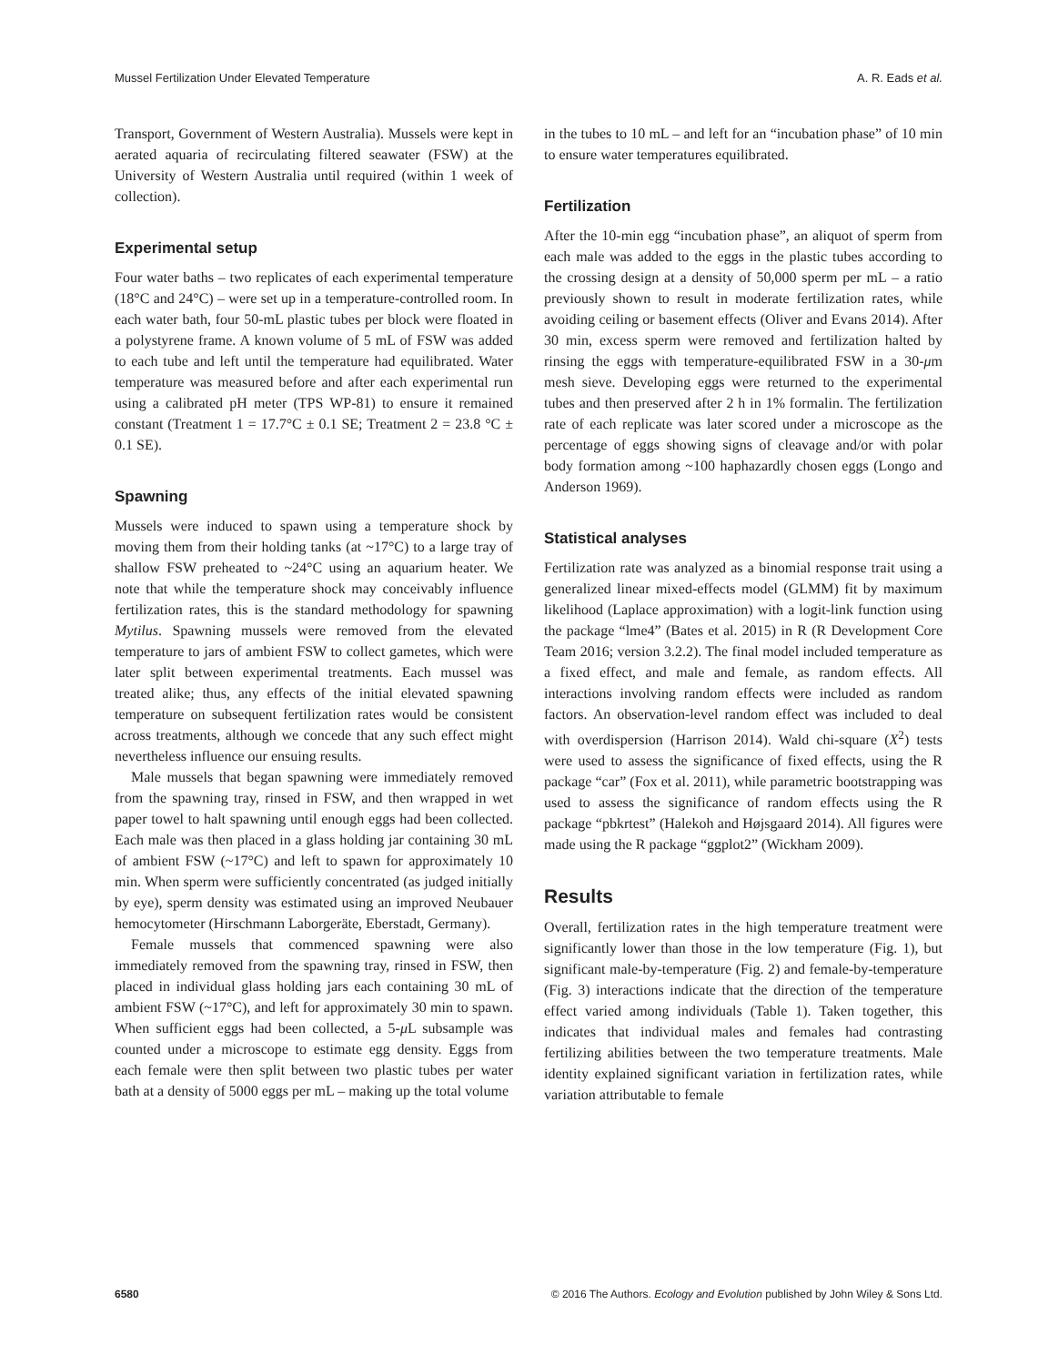Mussel Fertilization Under Elevated Temperature A. R. Eads et al.
Transport, Government of Western Australia). Mussels were kept in aerated aquaria of recirculating filtered seawater (FSW) at the University of Western Australia until required (within 1 week of collection).
Experimental setup
Four water baths – two replicates of each experimental temperature (18°C and 24°C) – were set up in a temperature-controlled room. In each water bath, four 50-mL plastic tubes per block were floated in a polystyrene frame. A known volume of 5 mL of FSW was added to each tube and left until the temperature had equilibrated. Water temperature was measured before and after each experimental run using a calibrated pH meter (TPS WP-81) to ensure it remained constant (Treatment 1 = 17.7°C ± 0.1 SE; Treatment 2 = 23.8 °C ± 0.1 SE).
Spawning
Mussels were induced to spawn using a temperature shock by moving them from their holding tanks (at ~17°C) to a large tray of shallow FSW preheated to ~24°C using an aquarium heater. We note that while the temperature shock may conceivably influence fertilization rates, this is the standard methodology for spawning Mytilus. Spawning mussels were removed from the elevated temperature to jars of ambient FSW to collect gametes, which were later split between experimental treatments. Each mussel was treated alike; thus, any effects of the initial elevated spawning temperature on subsequent fertilization rates would be consistent across treatments, although we concede that any such effect might nevertheless influence our ensuing results.
Male mussels that began spawning were immediately removed from the spawning tray, rinsed in FSW, and then wrapped in wet paper towel to halt spawning until enough eggs had been collected. Each male was then placed in a glass holding jar containing 30 mL of ambient FSW (~17°C) and left to spawn for approximately 10 min. When sperm were sufficiently concentrated (as judged initially by eye), sperm density was estimated using an improved Neubauer hemocytometer (Hirschmann Laborgeräte, Eberstadt, Germany).
Female mussels that commenced spawning were also immediately removed from the spawning tray, rinsed in FSW, then placed in individual glass holding jars each containing 30 mL of ambient FSW (~17°C), and left for approximately 30 min to spawn. When sufficient eggs had been collected, a 5-μ L subsample was counted under a microscope to estimate egg density. Eggs from each female were then split between two plastic tubes per water bath at a density of 5000 eggs per mL – making up the total volume
in the tubes to 10 mL – and left for an “incubation phase” of 10 min to ensure water temperatures equilibrated.
Fertilization
After the 10-min egg “incubation phase”, an aliquot of sperm from each male was added to the eggs in the plastic tubes according to the crossing design at a density of 50,000 sperm per mL – a ratio previously shown to result in moderate fertilization rates, while avoiding ceiling or basement effects (Oliver and Evans 2014). After 30 min, excess sperm were removed and fertilization halted by rinsing the eggs with temperature-equilibrated FSW in a 30-μm mesh sieve. Developing eggs were returned to the experimental tubes and then preserved after 2 h in 1% formalin. The fertilization rate of each replicate was later scored under a microscope as the percentage of eggs showing signs of cleavage and/or with polar body formation among ~100 haphazardly chosen eggs (Longo and Anderson 1969).
Statistical analyses
Fertilization rate was analyzed as a binomial response trait using a generalized linear mixed-effects model (GLMM) fit by maximum likelihood (Laplace approximation) with a logit-link function using the package “lme4” (Bates et al. 2015) in R (R Development Core Team 2016; version 3.2.2). The final model included temperature as a fixed effect, and male and female, as random effects. All interactions involving random effects were included as random factors. An observation-level random effect was included to deal with overdispersion (Harrison 2014). Wald chi-square (X<sup>2</sup>) tests were used to assess the significance of fixed effects, using the R package “car” (Fox et al. 2011), while parametric bootstrapping was used to assess the significance of random effects using the R package “pbkrtest” (Halekoh and Højsgaard 2014). All figures were made using the R package “ggplot2” (Wickham 2009).
Results
Overall, fertilization rates in the high temperature treatment were significantly lower than those in the low temperature (Fig. 1), but significant male-by-temperature (Fig. 2) and female-by-temperature (Fig. 3) interactions indicate that the direction of the temperature effect varied among individuals (Table 1). Taken together, this indicates that individual males and females had contrasting fertilizing abilities between the two temperature treatments. Male identity explained significant variation in fertilization rates, while variation attributable to female
6580 © 2016 The Authors. Ecology and Evolution published by John Wiley & Sons Ltd.